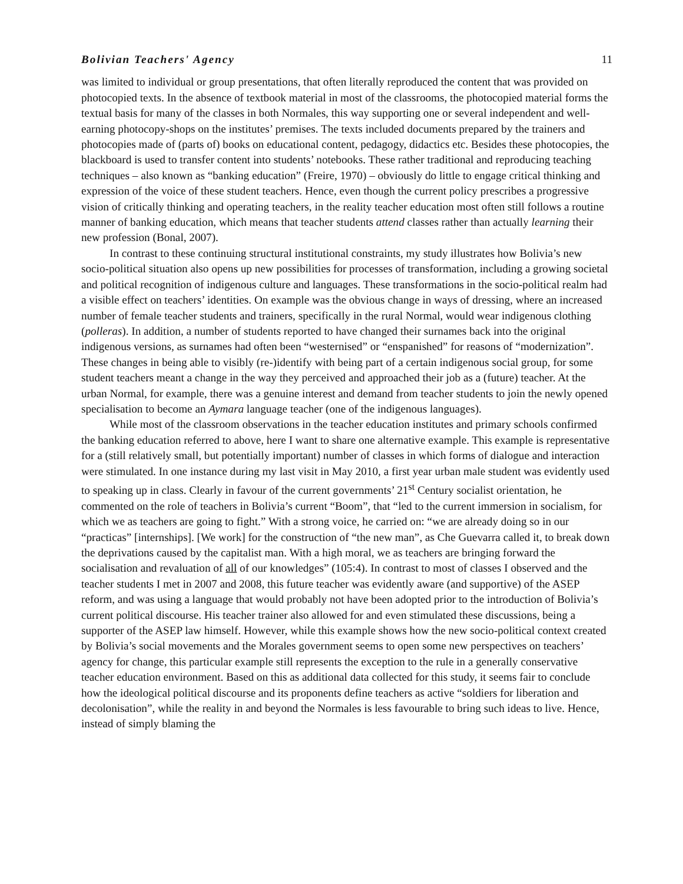Bolivian Teachers' Agency 11
was limited to individual or group presentations, that often literally reproduced the content that was provided on photocopied texts. In the absence of textbook material in most of the classrooms, the photocopied material forms the textual basis for many of the classes in both Normales, this way supporting one or several independent and well-earning photocopy-shops on the institutes’ premises. The texts included documents prepared by the trainers and photocopies made of (parts of) books on educational content, pedagogy, didactics etc. Besides these photocopies, the blackboard is used to transfer content into students’ notebooks. These rather traditional and reproducing teaching techniques – also known as “banking education” (Freire, 1970) – obviously do little to engage critical thinking and expression of the voice of these student teachers. Hence, even though the current policy prescribes a progressive vision of critically thinking and operating teachers, in the reality teacher education most often still follows a routine manner of banking education, which means that teacher students attend classes rather than actually learning their new profession (Bonal, 2007).
In contrast to these continuing structural institutional constraints, my study illustrates how Bolivia’s new socio-political situation also opens up new possibilities for processes of transformation, including a growing societal and political recognition of indigenous culture and languages. These transformations in the socio-political realm had a visible effect on teachers’ identities. On example was the obvious change in ways of dressing, where an increased number of female teacher students and trainers, specifically in the rural Normal, would wear indigenous clothing (polleras). In addition, a number of students reported to have changed their surnames back into the original indigenous versions, as surnames had often been “westernised” or “enspanished” for reasons of “modernization”. These changes in being able to visibly (re-)identify with being part of a certain indigenous social group, for some student teachers meant a change in the way they perceived and approached their job as a (future) teacher. At the urban Normal, for example, there was a genuine interest and demand from teacher students to join the newly opened specialisation to become an Aymara language teacher (one of the indigenous languages).
While most of the classroom observations in the teacher education institutes and primary schools confirmed the banking education referred to above, here I want to share one alternative example. This example is representative for a (still relatively small, but potentially important) number of classes in which forms of dialogue and interaction were stimulated. In one instance during my last visit in May 2010, a first year urban male student was evidently used to speaking up in class. Clearly in favour of the current governments’ 21<sup>st</sup> Century socialist orientation, he commented on the role of teachers in Bolivia’s current “Boom”, that “led to the current immersion in socialism, for which we as teachers are going to fight.” With a strong voice, he carried on: “we are already doing so in our “practicas” [internships]. [We work] for the construction of “the new man”, as Che Guevarra called it, to break down the deprivations caused by the capitalist man. With a high moral, we as teachers are bringing forward the socialisation and revaluation of all of our knowledges” (105:4). In contrast to most of classes I observed and the teacher students I met in 2007 and 2008, this future teacher was evidently aware (and supportive) of the ASEP reform, and was using a language that would probably not have been adopted prior to the introduction of Bolivia’s current political discourse. His teacher trainer also allowed for and even stimulated these discussions, being a supporter of the ASEP law himself. However, while this example shows how the new socio-political context created by Bolivia’s social movements and the Morales government seems to open some new perspectives on teachers’ agency for change, this particular example still represents the exception to the rule in a generally conservative teacher education environment. Based on this as additional data collected for this study, it seems fair to conclude how the ideological political discourse and its proponents define teachers as active “soldiers for liberation and decolonisation”, while the reality in and beyond the Normales is less favourable to bring such ideas to live. Hence, instead of simply blaming the